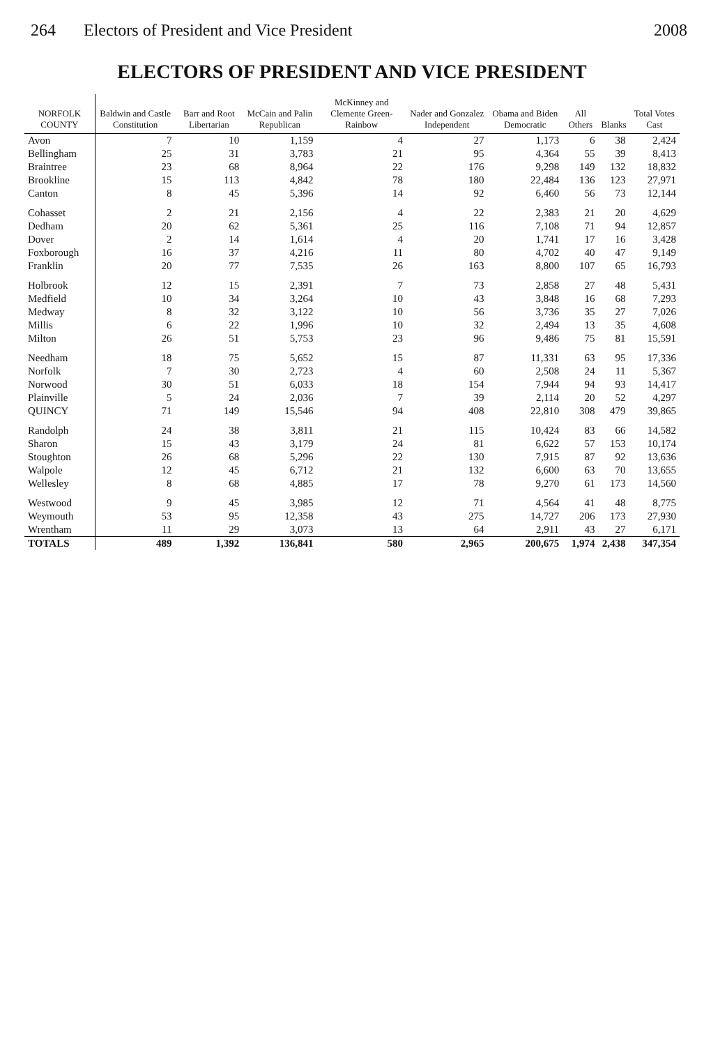264 Electors of President and Vice President 2008
ELECTORS OF PRESIDENT AND VICE PRESIDENT
| NORFOLK COUNTY | Baldwin and Castle Constitution | Barr and Root Libertarian | McCain and Palin Republican | McKinney and Clemente Green-Rainbow | Nader and Gonzalez Independent | Obama and Biden Democratic | All Others | Blanks | Total Votes Cast |
| --- | --- | --- | --- | --- | --- | --- | --- | --- | --- |
| Avon | 7 | 10 | 1,159 | 4 | 27 | 1,173 | 6 | 38 | 2,424 |
| Bellingham | 25 | 31 | 3,783 | 21 | 95 | 4,364 | 55 | 39 | 8,413 |
| Braintree | 23 | 68 | 8,964 | 22 | 176 | 9,298 | 149 | 132 | 18,832 |
| Brookline | 15 | 113 | 4,842 | 78 | 180 | 22,484 | 136 | 123 | 27,971 |
| Canton | 8 | 45 | 5,396 | 14 | 92 | 6,460 | 56 | 73 | 12,144 |
| Cohasset | 2 | 21 | 2,156 | 4 | 22 | 2,383 | 21 | 20 | 4,629 |
| Dedham | 20 | 62 | 5,361 | 25 | 116 | 7,108 | 71 | 94 | 12,857 |
| Dover | 2 | 14 | 1,614 | 4 | 20 | 1,741 | 17 | 16 | 3,428 |
| Foxborough | 16 | 37 | 4,216 | 11 | 80 | 4,702 | 40 | 47 | 9,149 |
| Franklin | 20 | 77 | 7,535 | 26 | 163 | 8,800 | 107 | 65 | 16,793 |
| Holbrook | 12 | 15 | 2,391 | 7 | 73 | 2,858 | 27 | 48 | 5,431 |
| Medfield | 10 | 34 | 3,264 | 10 | 43 | 3,848 | 16 | 68 | 7,293 |
| Medway | 8 | 32 | 3,122 | 10 | 56 | 3,736 | 35 | 27 | 7,026 |
| Millis | 6 | 22 | 1,996 | 10 | 32 | 2,494 | 13 | 35 | 4,608 |
| Milton | 26 | 51 | 5,753 | 23 | 96 | 9,486 | 75 | 81 | 15,591 |
| Needham | 18 | 75 | 5,652 | 15 | 87 | 11,331 | 63 | 95 | 17,336 |
| Norfolk | 7 | 30 | 2,723 | 4 | 60 | 2,508 | 24 | 11 | 5,367 |
| Norwood | 30 | 51 | 6,033 | 18 | 154 | 7,944 | 94 | 93 | 14,417 |
| Plainville | 5 | 24 | 2,036 | 7 | 39 | 2,114 | 20 | 52 | 4,297 |
| QUINCY | 71 | 149 | 15,546 | 94 | 408 | 22,810 | 308 | 479 | 39,865 |
| Randolph | 24 | 38 | 3,811 | 21 | 115 | 10,424 | 83 | 66 | 14,582 |
| Sharon | 15 | 43 | 3,179 | 24 | 81 | 6,622 | 57 | 153 | 10,174 |
| Stoughton | 26 | 68 | 5,296 | 22 | 130 | 7,915 | 87 | 92 | 13,636 |
| Walpole | 12 | 45 | 6,712 | 21 | 132 | 6,600 | 63 | 70 | 13,655 |
| Wellesley | 8 | 68 | 4,885 | 17 | 78 | 9,270 | 61 | 173 | 14,560 |
| Westwood | 9 | 45 | 3,985 | 12 | 71 | 4,564 | 41 | 48 | 8,775 |
| Weymouth | 53 | 95 | 12,358 | 43 | 275 | 14,727 | 206 | 173 | 27,930 |
| Wrentham | 11 | 29 | 3,073 | 13 | 64 | 2,911 | 43 | 27 | 6,171 |
| TOTALS | 489 | 1,392 | 136,841 | 580 | 2,965 | 200,675 | 1,974 | 2,438 | 347,354 |